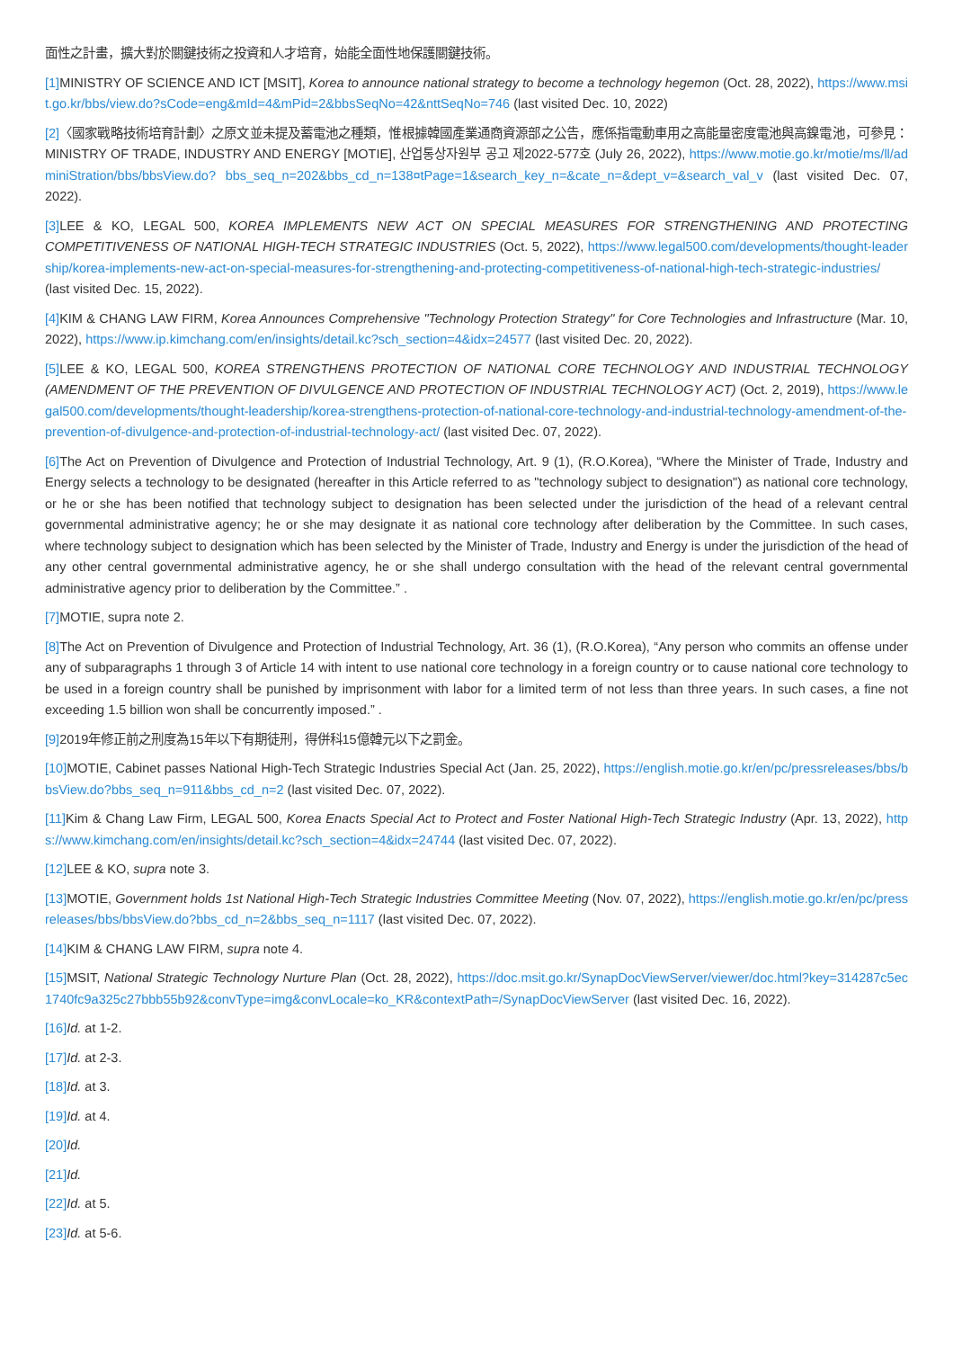面性之計畫，擴大對於關鍵技術之投資和人才培育，始能全面性地保護關鍵技術。
[1] MINISTRY OF SCIENCE AND ICT [MSIT], Korea to announce national strategy to become a technology hegemon (Oct. 28, 2022), https://www.msit.go.kr/bbs/view.do?sCode=eng&mId=4&mPid=2&bbsSeqNo=42&nttSeqNo=746 (last visited Dec. 10, 2022)
[2]〈國家戰略技術培育計劃〉之原文並未提及蓄電池之種類，惟根據韓國產業通商資源部之公告，應係指電動車用之高能量密度電池與高鎳電池，可參見：MINISTRY OF TRADE, INDUSTRY AND ENERGY [MOTIE], 산업통상자원부 공고 제2022-577호 (July 26, 2022), https://www.motie.go.kr/motie/ms/ll/adminiStration/bbs/bbsView.do? bbs_seq_n=202&bbs_cd_n=138¤tPage=1&search_key_n=&cate_n=&dept_v=&search_val_v (last visited Dec. 07, 2022).
[3] LEE & KO, LEGAL 500, KOREA IMPLEMENTS NEW ACT ON SPECIAL MEASURES FOR STRENGTHENING AND PROTECTING COMPETITIVENESS OF NATIONAL HIGH-TECH STRATEGIC INDUSTRIES (Oct. 5, 2022), https://www.legal500.com/developments/thought-leadership/korea-implements-new-act-on-special-measures-for-strengthening-and-protecting-competitiveness-of-national-high-tech-strategic-industries/ (last visited Dec. 15, 2022).
[4] KIM & CHANG LAW FIRM, Korea Announces Comprehensive "Technology Protection Strategy" for Core Technologies and Infrastructure (Mar. 10, 2022), https://www.ip.kimchang.com/en/insights/detail.kc?sch_section=4&idx=24577 (last visited Dec. 20, 2022).
[5] LEE & KO, LEGAL 500, KOREA STRENGTHENS PROTECTION OF NATIONAL CORE TECHNOLOGY AND INDUSTRIAL TECHNOLOGY (AMENDMENT OF THE PREVENTION OF DIVULGENCE AND PROTECTION OF INDUSTRIAL TECHNOLOGY ACT) (Oct. 2, 2019), https://www.legal500.com/developments/thought-leadership/korea-strengthens-protection-of-national-core-technology-and-industrial-technology-amendment-of-the-prevention-of-divulgence-and-protection-of-industrial-technology-act/ (last visited Dec. 07, 2022).
[6] The Act on Prevention of Divulgence and Protection of Industrial Technology, Art. 9 (1), (R.O.Korea), “Where the Minister of Trade, Industry and Energy selects a technology to be designated (hereafter in this Article referred to as "technology subject to designation") as national core technology, or he or she has been notified that technology subject to designation has been selected under the jurisdiction of the head of a relevant central governmental administrative agency; he or she may designate it as national core technology after deliberation by the Committee. In such cases, where technology subject to designation which has been selected by the Minister of Trade, Industry and Energy is under the jurisdiction of the head of any other central governmental administrative agency, he or she shall undergo consultation with the head of the relevant central governmental administrative agency prior to deliberation by the Committee.” .
[7] MOTIE, supra note 2.
[8] The Act on Prevention of Divulgence and Protection of Industrial Technology, Art. 36 (1), (R.O.Korea), “Any person who commits an offense under any of subparagraphs 1 through 3 of Article 14 with intent to use national core technology in a foreign country or to cause national core technology to be used in a foreign country shall be punished by imprisonment with labor for a limited term of not less than three years. In such cases, a fine not exceeding 1.5 billion won shall be concurrently imposed.” .
[9] 2019年修正前之刑度為15年以下有期徒刑，得併科15億韓元以下之罰金。
[10] MOTIE, Cabinet passes National High-Tech Strategic Industries Special Act (Jan. 25, 2022), https://english.motie.go.kr/en/pc/pressreleases/bbs/bbsView.do?bbs_seq_n=911&bbs_cd_n=2 (last visited Dec. 07, 2022).
[11] Kim & Chang Law Firm, LEGAL 500, Korea Enacts Special Act to Protect and Foster National High-Tech Strategic Industry (Apr. 13, 2022), https://www.kimchang.com/en/insights/detail.kc?sch_section=4&idx=24744 (last visited Dec. 07, 2022).
[12] LEE & KO, supra note 3.
[13] MOTIE, Government holds 1st National High-Tech Strategic Industries Committee Meeting (Nov. 07, 2022), https://english.motie.go.kr/en/pc/pressreleases/bbs/bbsView.do?bbs_cd_n=2&bbs_seq_n=1117 (last visited Dec. 07, 2022).
[14] KIM & CHANG LAW FIRM, supra note 4.
[15] MSIT, National Strategic Technology Nurture Plan (Oct. 28, 2022), https://doc.msit.go.kr/SynapDocViewServer/viewer/doc.html?key=314287c5ec1740fc9a325c27bbb55b92&convType=img&convLocale=ko_KR&contextPath=/SynapDocViewServer (last visited Dec. 16, 2022).
[16] Id. at 1-2.
[17] Id. at 2-3.
[18] Id. at 3.
[19] Id. at 4.
[20] Id.
[21] Id.
[22] Id. at 5.
[23] Id. at 5-6.